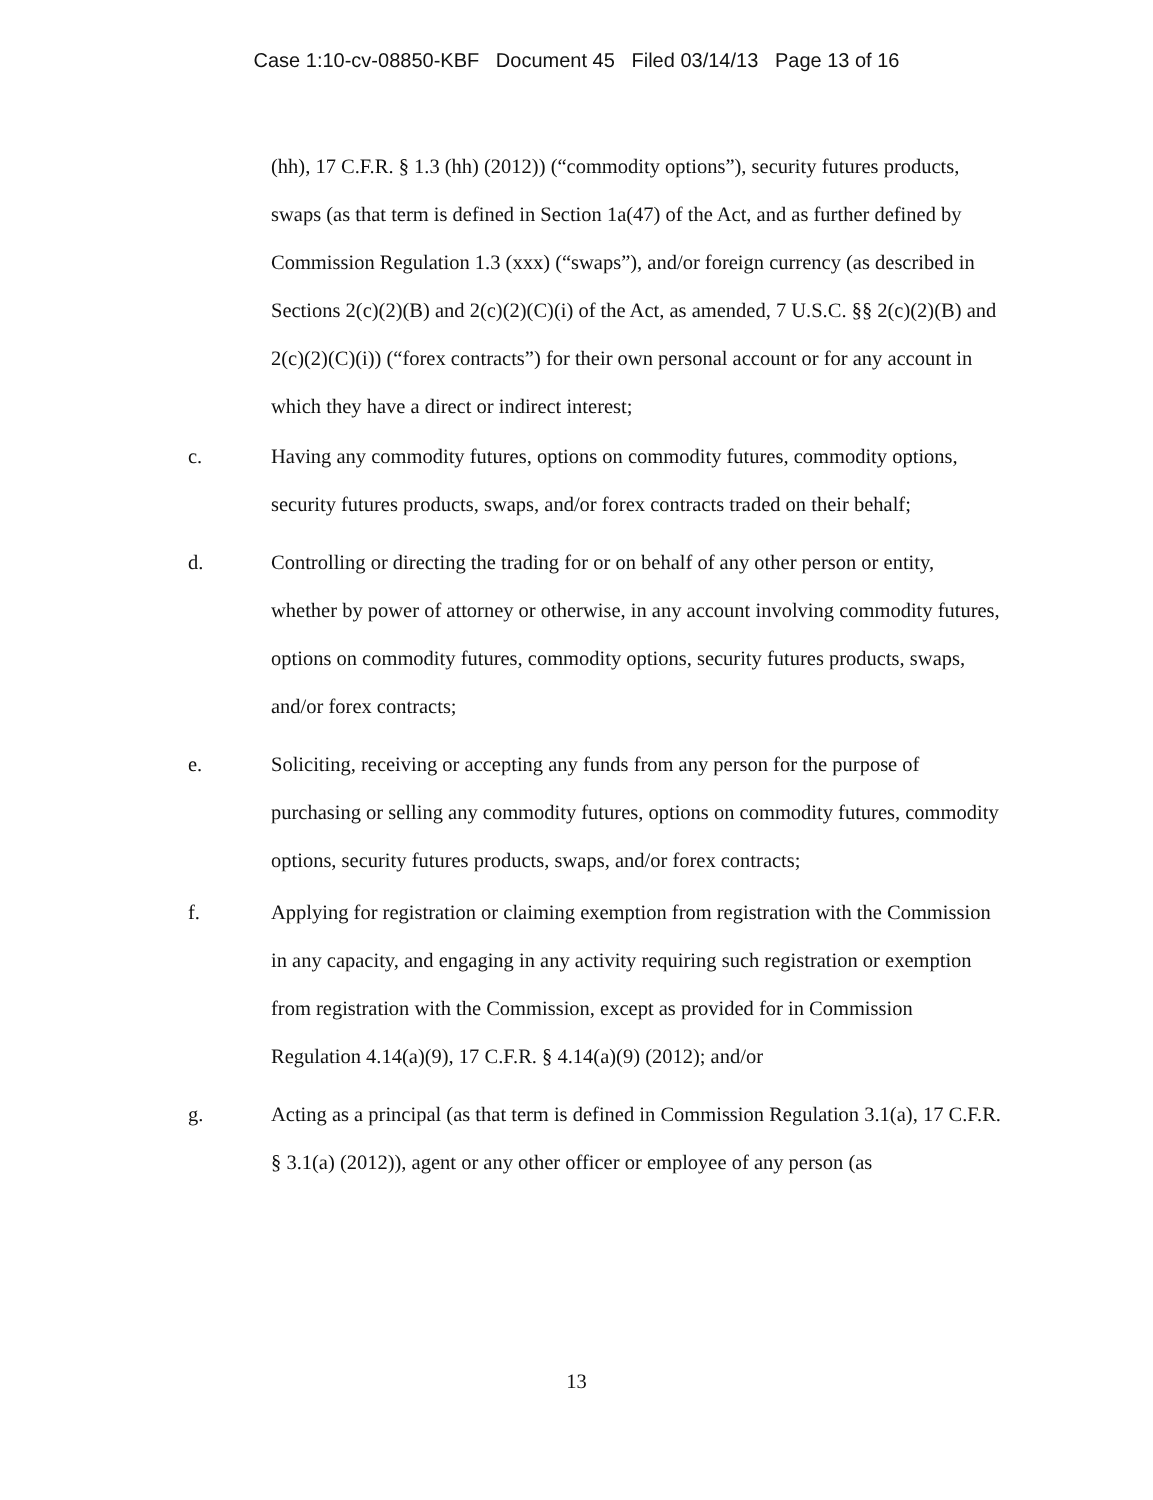Case 1:10-cv-08850-KBF Document 45 Filed 03/14/13 Page 13 of 16
(hh), 17 C.F.R. § 1.3 (hh) (2012)) (“commodity options”), security futures products, swaps (as that term is defined in Section 1a(47) of the Act, and as further defined by Commission Regulation 1.3 (xxx) (“swaps”), and/or foreign currency (as described in Sections 2(c)(2)(B) and 2(c)(2)(C)(i) of the Act, as amended, 7 U.S.C. §§ 2(c)(2)(B) and 2(c)(2)(C)(i)) (“forex contracts”) for their own personal account or for any account in which they have a direct or indirect interest;
c. Having any commodity futures, options on commodity futures, commodity options, security futures products, swaps, and/or forex contracts traded on their behalf;
d. Controlling or directing the trading for or on behalf of any other person or entity, whether by power of attorney or otherwise, in any account involving commodity futures, options on commodity futures, commodity options, security futures products, swaps, and/or forex contracts;
e. Soliciting, receiving or accepting any funds from any person for the purpose of purchasing or selling any commodity futures, options on commodity futures, commodity options, security futures products, swaps, and/or forex contracts;
f. Applying for registration or claiming exemption from registration with the Commission in any capacity, and engaging in any activity requiring such registration or exemption from registration with the Commission, except as provided for in Commission Regulation 4.14(a)(9), 17 C.F.R. § 4.14(a)(9) (2012); and/or
g. Acting as a principal (as that term is defined in Commission Regulation 3.1(a), 17 C.F.R. § 3.1(a) (2012)), agent or any other officer or employee of any person (as
13